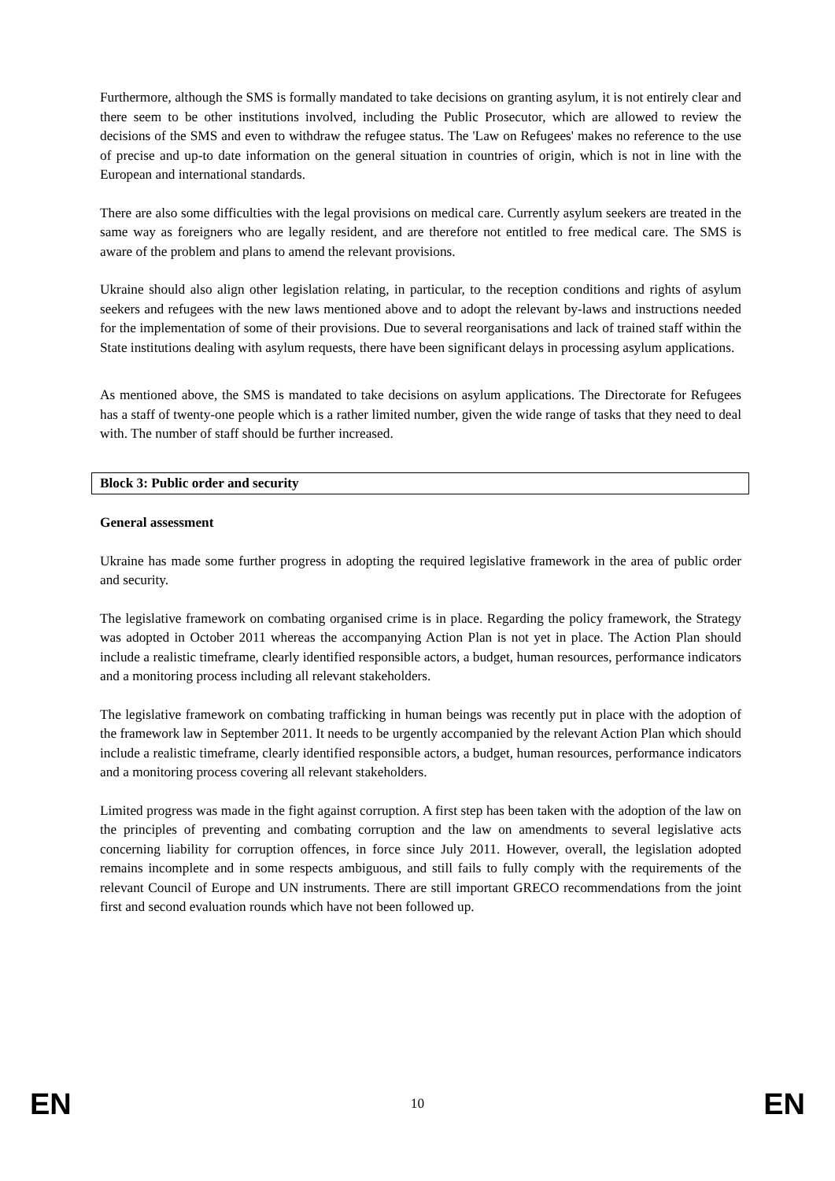Furthermore, although the SMS is formally mandated to take decisions on granting asylum, it is not entirely clear and there seem to be other institutions involved, including the Public Prosecutor, which are allowed to review the decisions of the SMS and even to withdraw the refugee status. The 'Law on Refugees' makes no reference to the use of precise and up-to date information on the general situation in countries of origin, which is not in line with the European and international standards.
There are also some difficulties with the legal provisions on medical care. Currently asylum seekers are treated in the same way as foreigners who are legally resident, and are therefore not entitled to free medical care. The SMS is aware of the problem and plans to amend the relevant provisions.
Ukraine should also align other legislation relating, in particular, to the reception conditions and rights of asylum seekers and refugees with the new laws mentioned above and to adopt the relevant by-laws and instructions needed for the implementation of some of their provisions. Due to several reorganisations and lack of trained staff within the State institutions dealing with asylum requests, there have been significant delays in processing asylum applications.
As mentioned above, the SMS is mandated to take decisions on asylum applications. The Directorate for Refugees has a staff of twenty-one people which is a rather limited number, given the wide range of tasks that they need to deal with. The number of staff should be further increased.
Block 3: Public order and security
General assessment
Ukraine has made some further progress in adopting the required legislative framework in the area of public order and security.
The legislative framework on combating organised crime is in place. Regarding the policy framework, the Strategy was adopted in October 2011 whereas the accompanying Action Plan is not yet in place. The Action Plan should include a realistic timeframe, clearly identified responsible actors, a budget, human resources, performance indicators and a monitoring process including all relevant stakeholders.
The legislative framework on combating trafficking in human beings was recently put in place with the adoption of the framework law in September 2011. It needs to be urgently accompanied by the relevant Action Plan which should include a realistic timeframe, clearly identified responsible actors, a budget, human resources, performance indicators and a monitoring process covering all relevant stakeholders.
Limited progress was made in the fight against corruption. A first step has been taken with the adoption of the law on the principles of preventing and combating corruption and the law on amendments to several legislative acts concerning liability for corruption offences, in force since July 2011. However, overall, the legislation adopted remains incomplete and in some respects ambiguous, and still fails to fully comply with the requirements of the relevant Council of Europe and UN instruments. There are still important GRECO recommendations from the joint first and second evaluation rounds which have not been followed up.
EN 10 EN